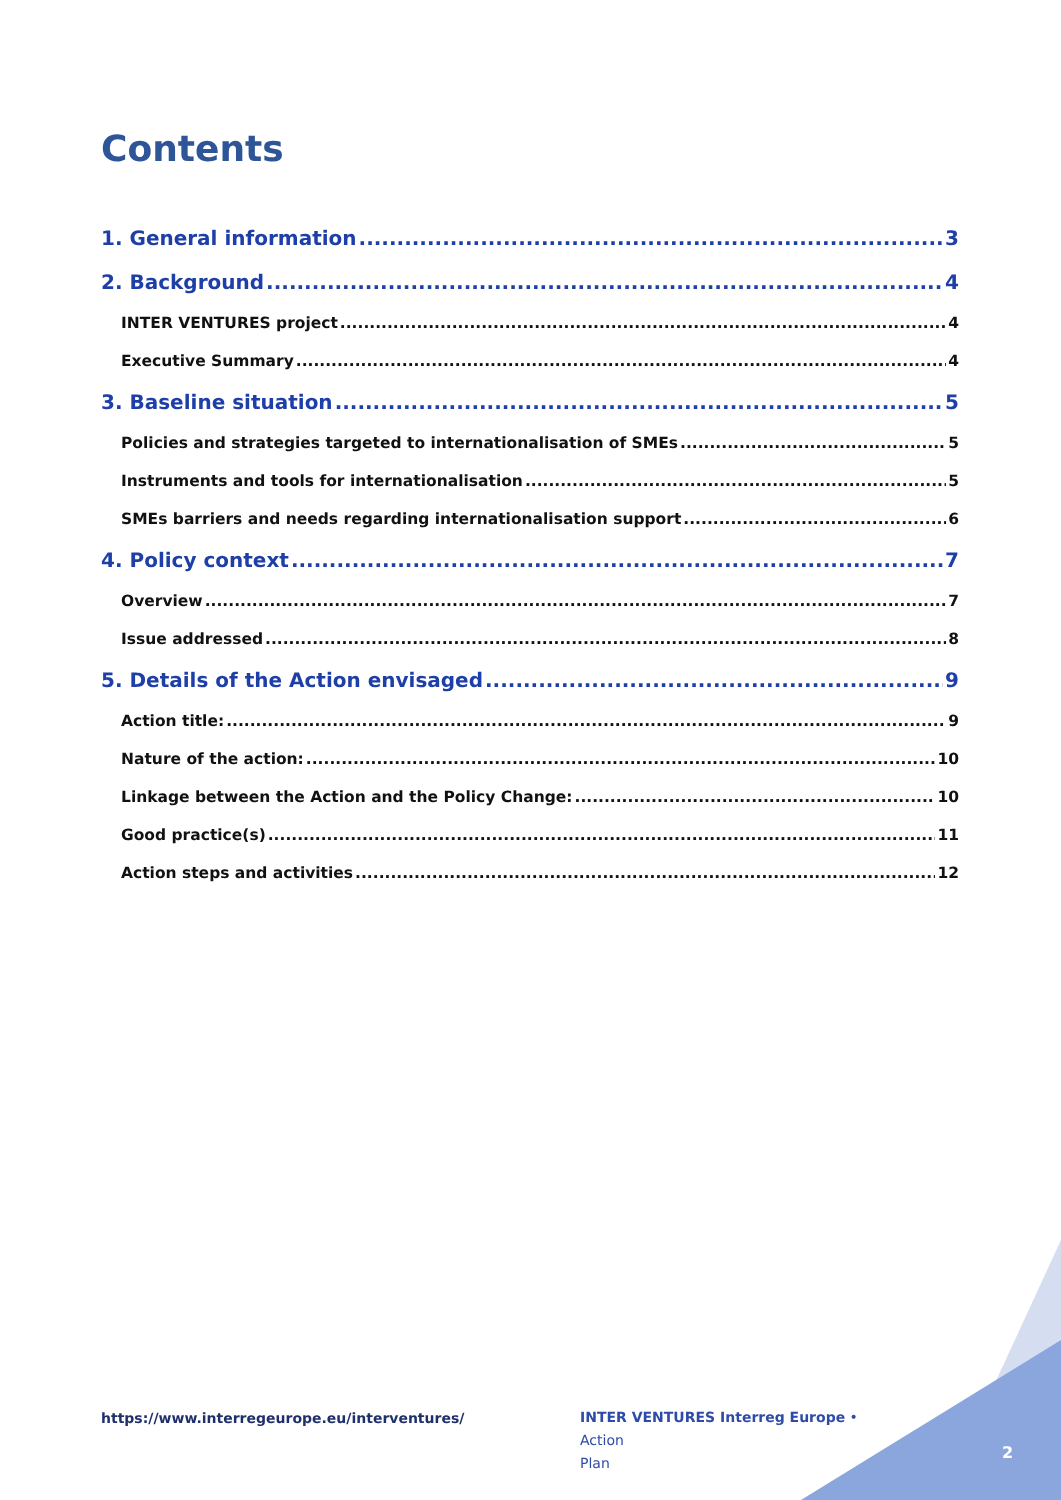Contents
1. General information 3
2. Background 4
INTER VENTURES project 4
Executive Summary 4
3. Baseline situation 5
Policies and strategies targeted to internationalisation of SMEs 5
Instruments and tools for internationalisation 5
SMEs barriers and needs regarding internationalisation support 6
4. Policy context 7
Overview 7
Issue addressed 8
5. Details of the Action envisaged 9
Action title: 9
Nature of the action: 10
Linkage between the Action and the Policy Change: 10
Good practice(s) 11
Action steps and activities 12
https://www.interregeurope.eu/interventures/
INTER VENTURES Interreg Europe • Action
Plan
2